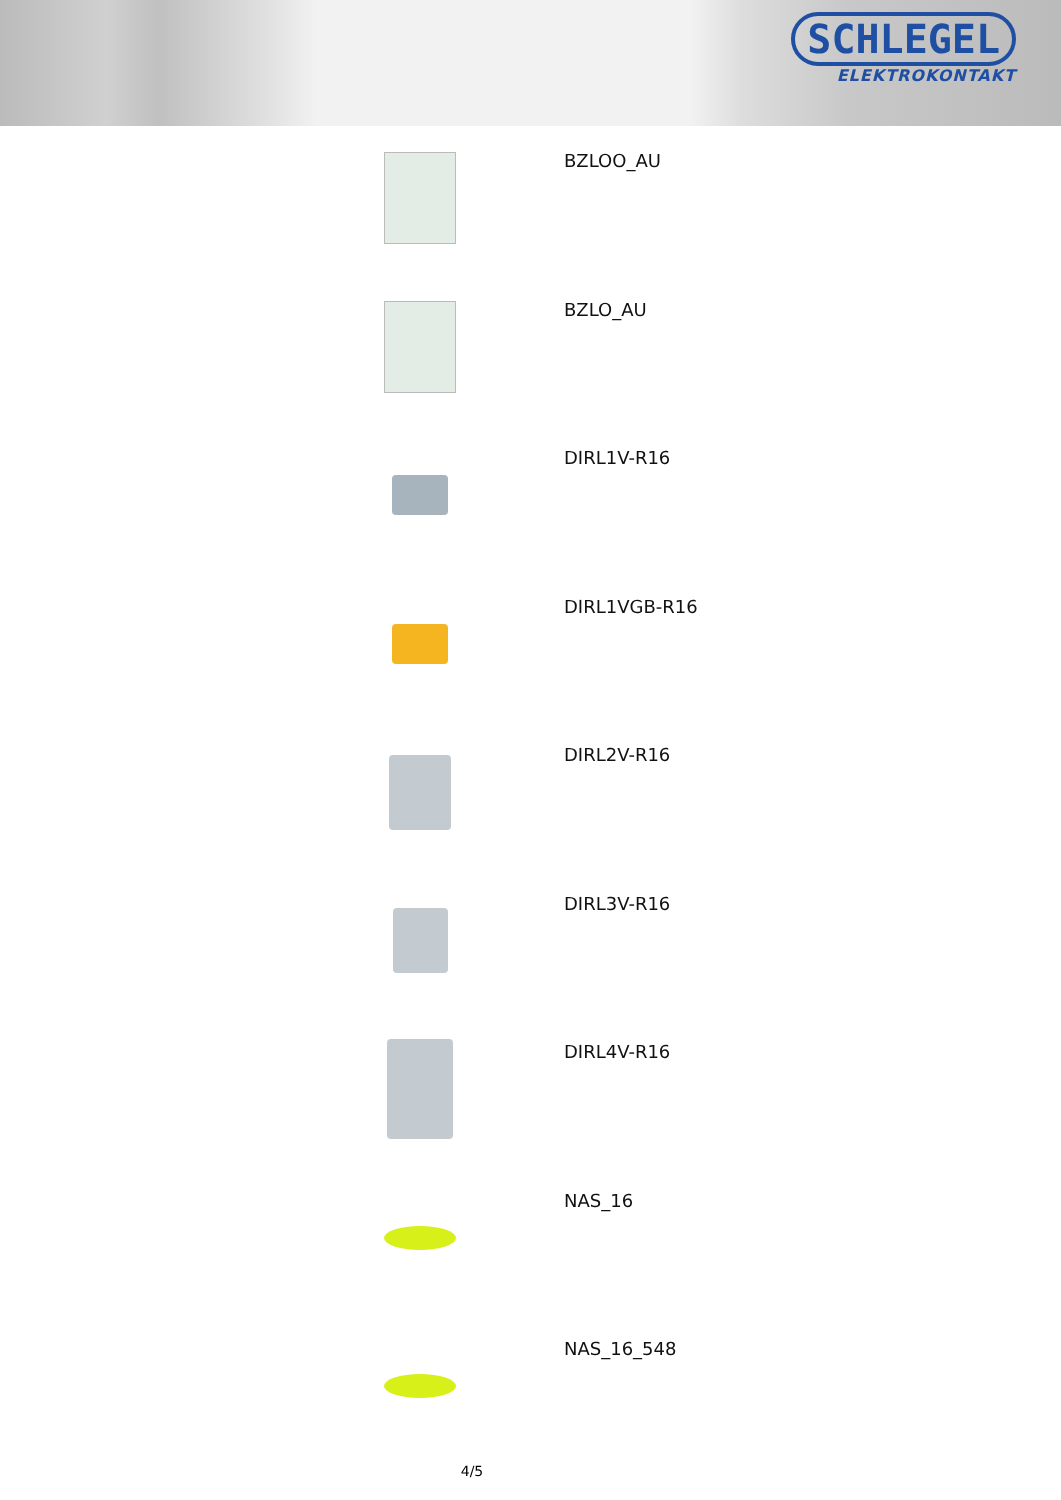SCHLEGEL
ELEKTROKONTAKT
BZLOO_AU
BZLO_AU
DIRL1V-R16
DIRL1VGB-R16
DIRL2V-R16
DIRL3V-R16
DIRL4V-R16
NAS_16
NAS_16_548
4/5